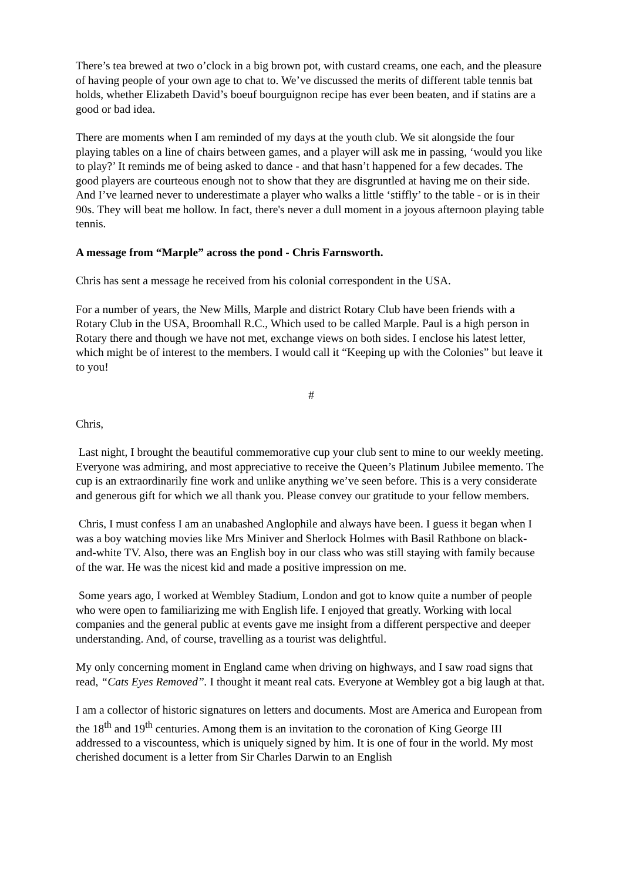There’s tea brewed at two o’clock in a big brown pot, with custard creams, one each, and the pleasure of having people of your own age to chat to. We’ve discussed the merits of different table tennis bat holds, whether Elizabeth David’s boeuf bourguignon recipe has ever been beaten, and if statins are a good or bad idea.
There are moments when I am reminded of my days at the youth club. We sit alongside the four playing tables on a line of chairs between games, and a player will ask me in passing, ‘would you like to play?’ It reminds me of being asked to dance - and that hasn’t happened for a few decades. The good players are courteous enough not to show that they are disgruntled at having me on their side. And I’ve learned never to underestimate a player who walks a little ‘stiffly’ to the table - or is in their 90s. They will beat me hollow. In fact, there's never a dull moment in a joyous afternoon playing table tennis.
A message from “Marple” across the pond - Chris Farnsworth.
Chris has sent a message he received from his colonial correspondent in the USA.
For a number of years, the New Mills, Marple and district Rotary Club have been friends with a Rotary Club in the USA, Broomhall R.C., Which used to be called Marple. Paul is a high person in Rotary there and though we have not met, exchange views on both sides. I enclose his latest letter, which might be of interest to the members. I would call it “Keeping up with the Colonies” but leave it to you!
#
Chris,
Last night, I brought the beautiful commemorative cup your club sent to mine to our weekly meeting. Everyone was admiring, and most appreciative to receive the Queen’s Platinum Jubilee memento. The cup is an extraordinarily fine work and unlike anything we’ve seen before. This is a very considerate and generous gift for which we all thank you. Please convey our gratitude to your fellow members.
Chris, I must confess I am an unabashed Anglophile and always have been. I guess it began when I was a boy watching movies like Mrs Miniver and Sherlock Holmes with Basil Rathbone on black-and-white TV. Also, there was an English boy in our class who was still staying with family because of the war. He was the nicest kid and made a positive impression on me.
Some years ago, I worked at Wembley Stadium, London and got to know quite a number of people who were open to familiarizing me with English life. I enjoyed that greatly. Working with local companies and the general public at events gave me insight from a different perspective and deeper understanding. And, of course, travelling as a tourist was delightful.
My only concerning moment in England came when driving on highways, and I saw road signs that read, “Cats Eyes Removed”. I thought it meant real cats. Everyone at Wembley got a big laugh at that.
I am a collector of historic signatures on letters and documents. Most are America and European from the 18<sup>th</sup> and 19<sup>th</sup> centuries. Among them is an invitation to the coronation of King George III addressed to a viscountess, which is uniquely signed by him. It is one of four in the world. My most cherished document is a letter from Sir Charles Darwin to an English